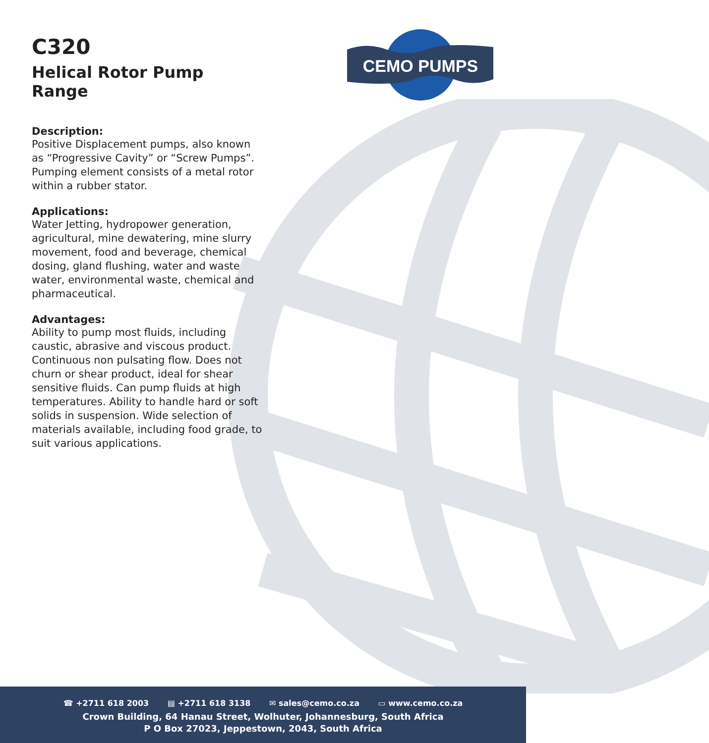CEMO PUMPS
C320
Helical Rotor Pump Range
Description:
Positive Displacement pumps, also known as “Progressive Cavity” or “Screw Pumps”. Pumping element consists of a metal rotor within a rubber stator.
Applications:
Water Jetting, hydropower generation, agricultural, mine dewatering, mine slurry movement, food and beverage, chemical dosing, gland flushing, water and waste water, environmental waste, chemical and pharmaceutical.
Advantages:
Ability to pump most fluids, including caustic, abrasive and viscous product. Continuous non pulsating flow. Does not churn or shear product, ideal for shear sensitive fluids. Can pump fluids at high temperatures. Ability to handle hard or soft solids in suspension. Wide selection of materials available, including food grade, to suit various applications.
☎ +2711 618 2003 ▤ +2711 618 3138 ✉ sales@cemo.co.za ▭ www.cemo.co.za
Crown Building, 64 Hanau Street, Wolhuter, Johannesburg, South Africa
P O Box 27023, Jeppestown, 2043, South Africa